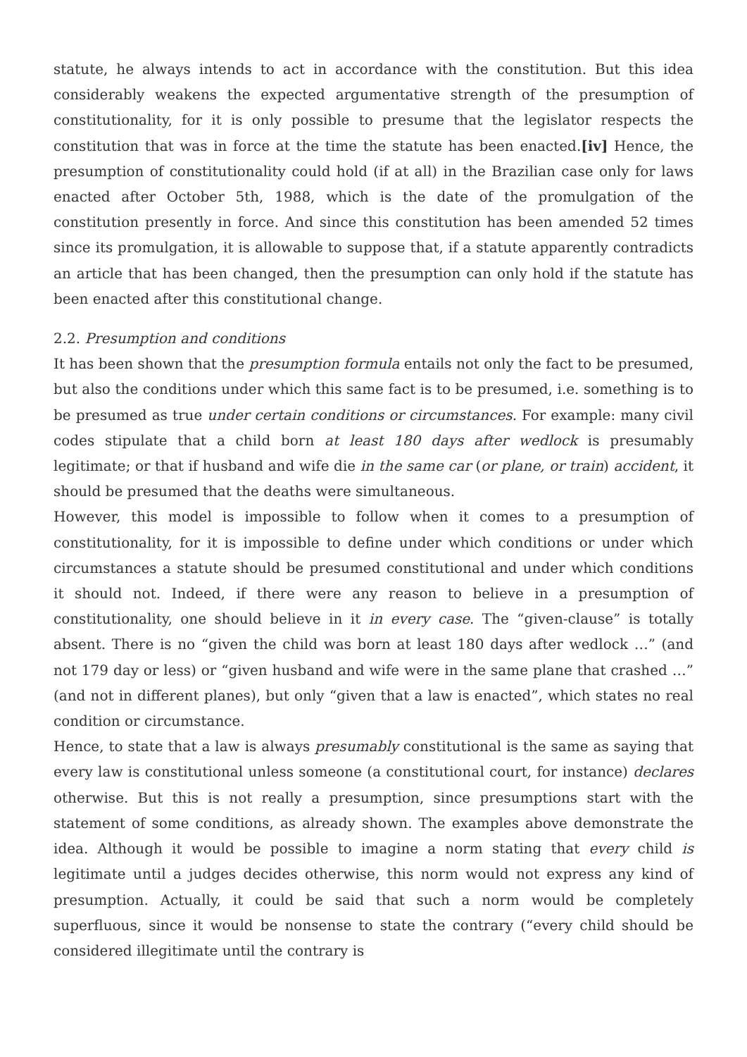statute, he always intends to act in accordance with the constitution. But this idea considerably weakens the expected argumentative strength of the presumption of constitutionality, for it is only possible to presume that the legislator respects the constitution that was in force at the time the statute has been enacted.[iv] Hence, the presumption of constitutionality could hold (if at all) in the Brazilian case only for laws enacted after October 5th, 1988, which is the date of the promulgation of the constitution presently in force. And since this constitution has been amended 52 times since its promulgation, it is allowable to suppose that, if a statute apparently contradicts an article that has been changed, then the presumption can only hold if the statute has been enacted after this constitutional change.
2.2. Presumption and conditions
It has been shown that the presumption formula entails not only the fact to be presumed, but also the conditions under which this same fact is to be presumed, i.e. something is to be presumed as true under certain conditions or circumstances. For example: many civil codes stipulate that a child born at least 180 days after wedlock is presumably legitimate; or that if husband and wife die in the same car (or plane, or train) accident, it should be presumed that the deaths were simultaneous.
However, this model is impossible to follow when it comes to a presumption of constitutionality, for it is impossible to define under which conditions or under which circumstances a statute should be presumed constitutional and under which conditions it should not. Indeed, if there were any reason to believe in a presumption of constitutionality, one should believe in it in every case. The “given-clause” is totally absent. There is no “given the child was born at least 180 days after wedlock …” (and not 179 day or less) or “given husband and wife were in the same plane that crashed …” (and not in different planes), but only “given that a law is enacted”, which states no real condition or circumstance.
Hence, to state that a law is always presumably constitutional is the same as saying that every law is constitutional unless someone (a constitutional court, for instance) declares otherwise. But this is not really a presumption, since presumptions start with the statement of some conditions, as already shown. The examples above demonstrate the idea. Although it would be possible to imagine a norm stating that every child is legitimate until a judges decides otherwise, this norm would not express any kind of presumption. Actually, it could be said that such a norm would be completely superfluous, since it would be nonsense to state the contrary (“every child should be considered illegitimate until the contrary is